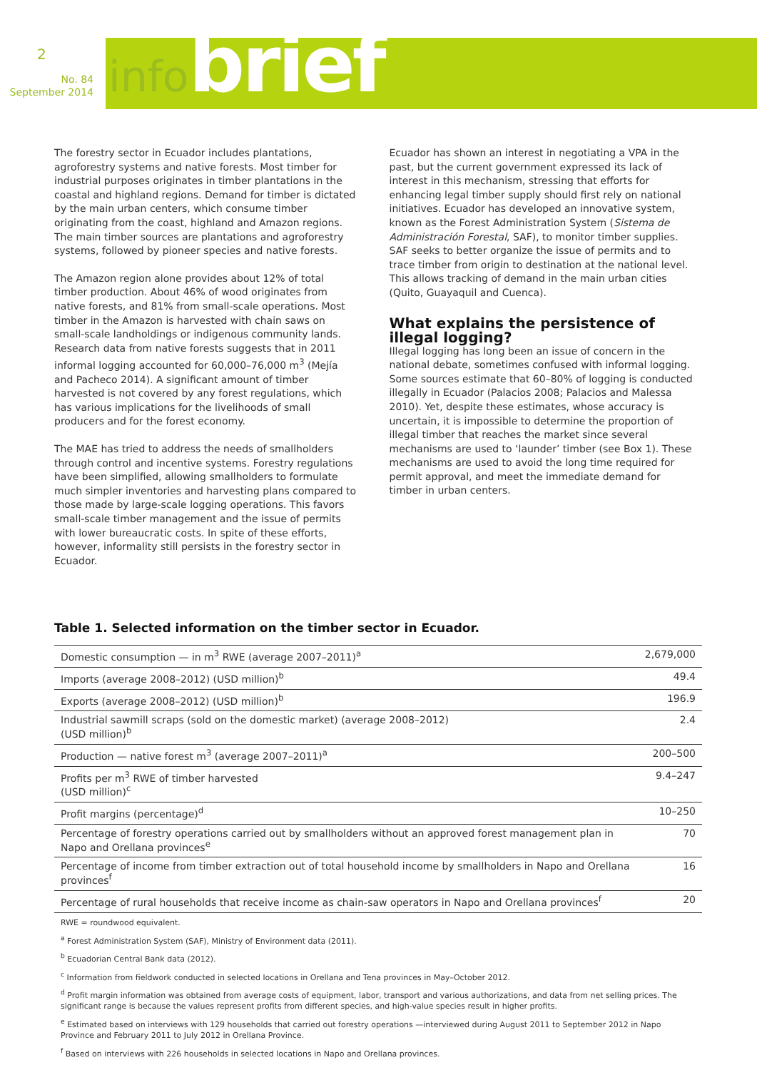2
No. 84
September 2014
infobrief
The forestry sector in Ecuador includes plantations, agroforestry systems and native forests. Most timber for industrial purposes originates in timber plantations in the coastal and highland regions. Demand for timber is dictated by the main urban centers, which consume timber originating from the coast, highland and Amazon regions. The main timber sources are plantations and agroforestry systems, followed by pioneer species and native forests.
The Amazon region alone provides about 12% of total timber production. About 46% of wood originates from native forests, and 81% from small-scale operations. Most timber in the Amazon is harvested with chain saws on small-scale landholdings or indigenous community lands. Research data from native forests suggests that in 2011 informal logging accounted for 60,000–76,000 m<sup>3</sup> (Mejía and Pacheco 2014). A significant amount of timber harvested is not covered by any forest regulations, which has various implications for the livelihoods of small producers and for the forest economy.
The MAE has tried to address the needs of smallholders through control and incentive systems. Forestry regulations have been simplified, allowing smallholders to formulate much simpler inventories and harvesting plans compared to those made by large-scale logging operations. This favors small-scale timber management and the issue of permits with lower bureaucratic costs. In spite of these efforts, however, informality still persists in the forestry sector in Ecuador.
Ecuador has shown an interest in negotiating a VPA in the past, but the current government expressed its lack of interest in this mechanism, stressing that efforts for enhancing legal timber supply should first rely on national initiatives. Ecuador has developed an innovative system, known as the Forest Administration System (Sistema de Administración Forestal, SAF), to monitor timber supplies. SAF seeks to better organize the issue of permits and to trace timber from origin to destination at the national level. This allows tracking of demand in the main urban cities (Quito, Guayaquil and Cuenca).
What explains the persistence of illegal logging?
Illegal logging has long been an issue of concern in the national debate, sometimes confused with informal logging. Some sources estimate that 60–80% of logging is conducted illegally in Ecuador (Palacios 2008; Palacios and Malessa 2010). Yet, despite these estimates, whose accuracy is uncertain, it is impossible to determine the proportion of illegal timber that reaches the market since several mechanisms are used to ‘launder’ timber (see Box 1). These mechanisms are used to avoid the long time required for permit approval, and meet the immediate demand for timber in urban centers.
Table 1. Selected information on the timber sector in Ecuador.
| Domestic consumption — in m<sup>3</sup> RWE (average 2007–2011)<sup>a</sup> | 2,679,000 |
| Imports (average 2008–2012) (USD million)<sup>b</sup> | 49.4 |
| Exports (average 2008–2012) (USD million)<sup>b</sup> | 196.9 |
| Industrial sawmill scraps (sold on the domestic market) (average 2008–2012) (USD million)<sup>b</sup> | 2.4 |
| Production — native forest m<sup>3</sup> (average 2007–2011)<sup>a</sup> | 200–500 |
| Profits per m<sup>3</sup> RWE of timber harvested (USD million)<sup>c</sup> | 9.4–247 |
| Profit margins (percentage)<sup>d</sup> | 10–250 |
| Percentage of forestry operations carried out by smallholders without an approved forest management plan in Napo and Orellana provinces<sup>e</sup> | 70 |
| Percentage of income from timber extraction out of total household income by smallholders in Napo and Orellana provinces<sup>f</sup> | 16 |
| Percentage of rural households that receive income as chain-saw operators in Napo and Orellana provinces<sup>f</sup> | 20 |
RWE = roundwood equivalent.
<sup>a</sup> Forest Administration System (SAF), Ministry of Environment data (2011).
<sup>b</sup> Ecuadorian Central Bank data (2012).
<sup>c</sup> Information from fieldwork conducted in selected locations in Orellana and Tena provinces in May–October 2012.
<sup>d</sup> Profit margin information was obtained from average costs of equipment, labor, transport and various authorizations, and data from net selling prices. The significant range is because the values represent profits from different species, and high-value species result in higher profits.
<sup>e</sup> Estimated based on interviews with 129 households that carried out forestry operations —interviewed during August 2011 to September 2012 in Napo Province and February 2011 to July 2012 in Orellana Province.
<sup>f</sup> Based on interviews with 226 households in selected locations in Napo and Orellana provinces.